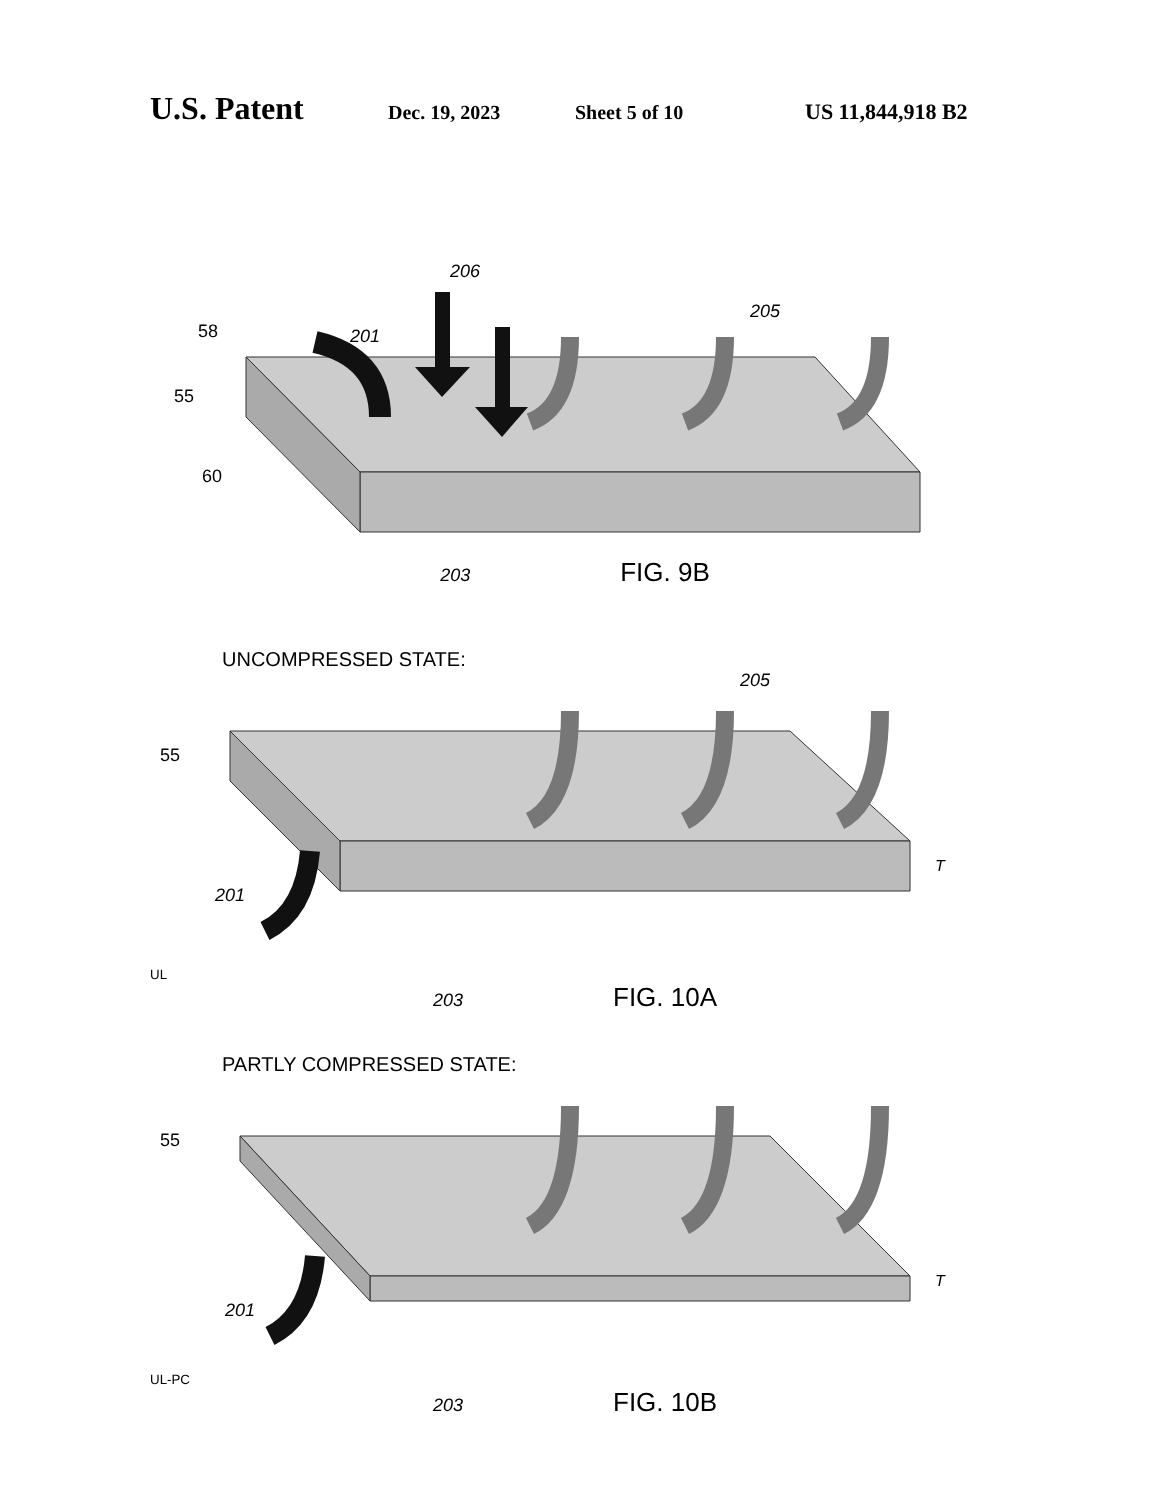U.S. Patent Dec. 19, 2023 Sheet 5 of 10 US 11,844,918 B2
206
205
58
201
55
60
203 FIG. 9B
UNCOMPRESSED STATE:
205
55
201
TUL
203 FIG. 10A
PARTLY COMPRESSED STATE:
55
201
TUL-PC
203 FIG. 10B